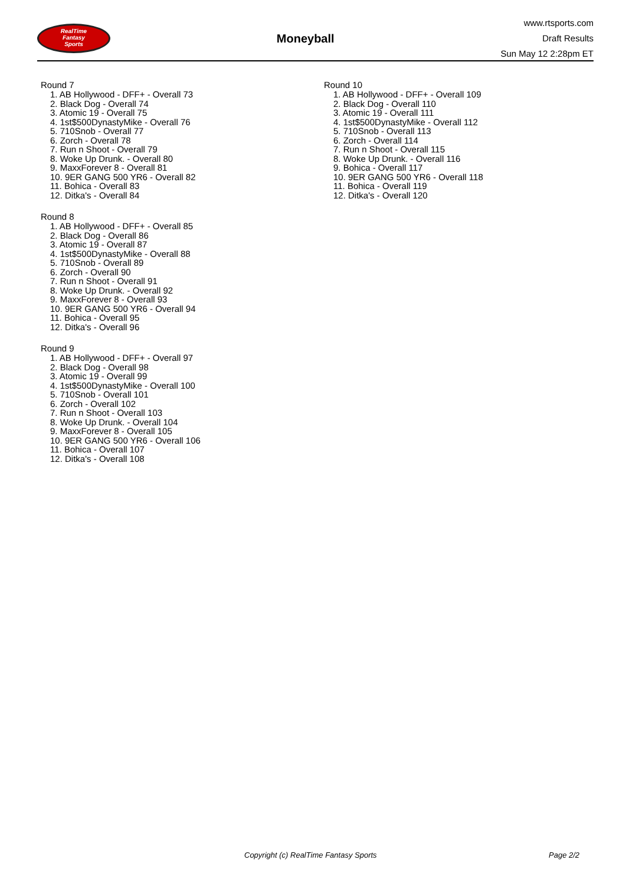RealTime
Fantasy
Sports
Moneyball
www.rtsports.com
Draft Results
Sun May 12 2:28pm ET
Round 7
1. AB Hollywood - DFF+ - Overall 73
2. Black Dog - Overall 74
3. Atomic 19 - Overall 75
4. 1st$500DynastyMike - Overall 76
5. 710Snob - Overall 77
6. Zorch - Overall 78
7. Run n Shoot - Overall 79
8. Woke Up Drunk. - Overall 80
9. MaxxForever 8 - Overall 81
10. 9ER GANG 500 YR6 - Overall 82
11. Bohica - Overall 83
12. Ditka's - Overall 84
Round 8
1. AB Hollywood - DFF+ - Overall 85
2. Black Dog - Overall 86
3. Atomic 19 - Overall 87
4. 1st$500DynastyMike - Overall 88
5. 710Snob - Overall 89
6. Zorch - Overall 90
7. Run n Shoot - Overall 91
8. Woke Up Drunk. - Overall 92
9. MaxxForever 8 - Overall 93
10. 9ER GANG 500 YR6 - Overall 94
11. Bohica - Overall 95
12. Ditka's - Overall 96
Round 9
1. AB Hollywood - DFF+ - Overall 97
2. Black Dog - Overall 98
3. Atomic 19 - Overall 99
4. 1st$500DynastyMike - Overall 100
5. 710Snob - Overall 101
6. Zorch - Overall 102
7. Run n Shoot - Overall 103
8. Woke Up Drunk. - Overall 104
9. MaxxForever 8 - Overall 105
10. 9ER GANG 500 YR6 - Overall 106
11. Bohica - Overall 107
12. Ditka's - Overall 108
Round 10
1. AB Hollywood - DFF+ - Overall 109
2. Black Dog - Overall 110
3. Atomic 19 - Overall 111
4. 1st$500DynastyMike - Overall 112
5. 710Snob - Overall 113
6. Zorch - Overall 114
7. Run n Shoot - Overall 115
8. Woke Up Drunk. - Overall 116
9. Bohica - Overall 117
10. 9ER GANG 500 YR6 - Overall 118
11. Bohica - Overall 119
12. Ditka's - Overall 120
Copyright (c) RealTime Fantasy Sports Page 2/2